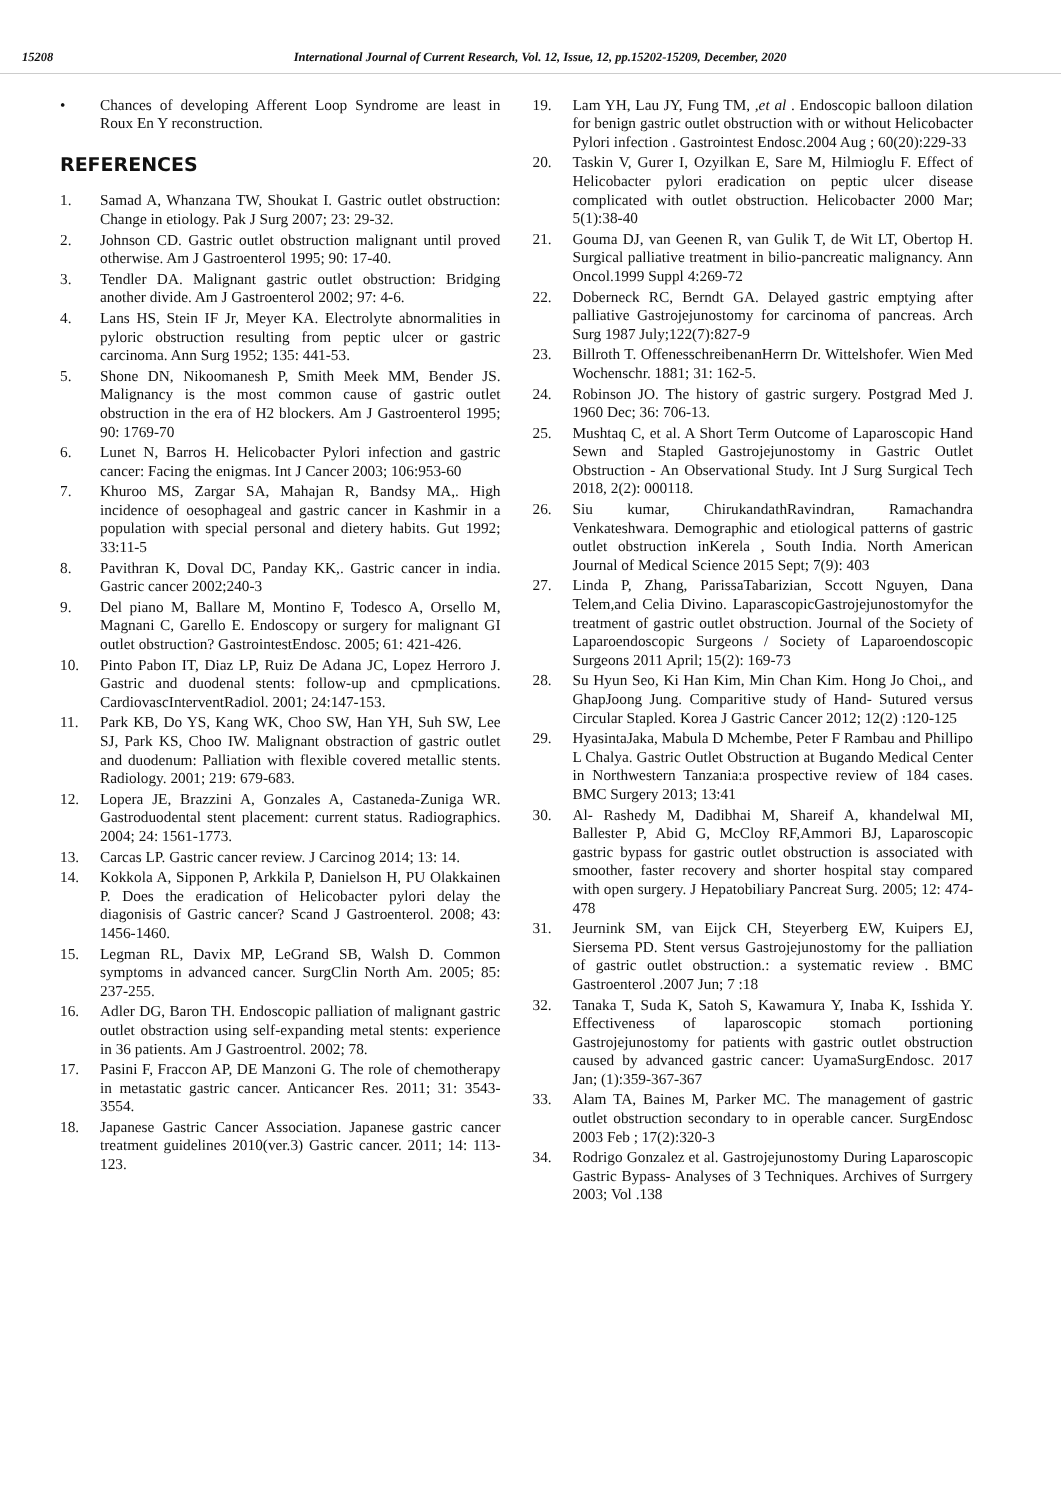15208 International Journal of Current Research, Vol. 12, Issue, 12, pp.15202-15209, December, 2020
• Chances of developing Afferent Loop Syndrome are least in Roux En Y reconstruction.
REFERENCES
1. Samad A, Whanzana TW, Shoukat I. Gastric outlet obstruction: Change in etiology. Pak J Surg 2007; 23: 29-32.
2. Johnson CD. Gastric outlet obstruction malignant until proved otherwise. Am J Gastroenterol 1995; 90: 17-40.
3. Tendler DA. Malignant gastric outlet obstruction: Bridging another divide. Am J Gastroenterol 2002; 97: 4-6.
4. Lans HS, Stein IF Jr, Meyer KA. Electrolyte abnormalities in pyloric obstruction resulting from peptic ulcer or gastric carcinoma. Ann Surg 1952; 135: 441-53.
5. Shone DN, Nikoomanesh P, Smith Meek MM, Bender JS. Malignancy is the most common cause of gastric outlet obstruction in the era of H2 blockers. Am J Gastroenterol 1995; 90: 1769-70
6. Lunet N, Barros H. Helicobacter Pylori infection and gastric cancer: Facing the enigmas. Int J Cancer 2003; 106:953-60
7. Khuroo MS, Zargar SA, Mahajan R, Bandsy MA,. High incidence of oesophageal and gastric cancer in Kashmir in a population with special personal and dietery habits. Gut 1992; 33:11-5
8. Pavithran K, Doval DC, Panday KK,. Gastric cancer in india. Gastric cancer 2002;240-3
9. Del piano M, Ballare M, Montino F, Todesco A, Orsello M, Magnani C, Garello E. Endoscopy or surgery for malignant GI outlet obstruction? GastrointestEndosc. 2005; 61: 421-426.
10. Pinto Pabon IT, Diaz LP, Ruiz De Adana JC, Lopez Herroro J. Gastric and duodenal stents: follow-up and cpmplications. CardiovascInterventRadiol. 2001; 24:147-153.
11. Park KB, Do YS, Kang WK, Choo SW, Han YH, Suh SW, Lee SJ, Park KS, Choo IW. Malignant obstraction of gastric outlet and duodenum: Palliation with flexible covered metallic stents. Radiology. 2001; 219: 679-683.
12. Lopera JE, Brazzini A, Gonzales A, Castaneda-Zuniga WR. Gastroduodental stent placement: current status. Radiographics. 2004; 24: 1561-1773.
13. Carcas LP. Gastric cancer review. J Carcinog 2014; 13: 14.
14. Kokkola A, Sipponen P, Arkkila P, Danielson H, PU Olakkainen P. Does the eradication of Helicobacter pylori delay the diagonisis of Gastric cancer? Scand J Gastroenterol. 2008; 43: 1456-1460.
15. Legman RL, Davix MP, LeGrand SB, Walsh D. Common symptoms in advanced cancer. SurgClin North Am. 2005; 85: 237-255.
16. Adler DG, Baron TH. Endoscopic palliation of malignant gastric outlet obstraction using self-expanding metal stents: experience in 36 patients. Am J Gastroentrol. 2002; 78.
17. Pasini F, Fraccon AP, DE Manzoni G. The role of chemotherapy in metastatic gastric cancer. Anticancer Res. 2011; 31: 3543-3554.
18. Japanese Gastric Cancer Association. Japanese gastric cancer treatment guidelines 2010(ver.3) Gastric cancer. 2011; 14: 113-123.
19. Lam YH, Lau JY, Fung TM, ,et al . Endoscopic balloon dilation for benign gastric outlet obstruction with or without Helicobacter Pylori infection . Gastrointest Endosc.2004 Aug ; 60(20):229-33
20. Taskin V, Gurer I, Ozyilkan E, Sare M, Hilmioglu F. Effect of Helicobacter pylori eradication on peptic ulcer disease complicated with outlet obstruction. Helicobacter 2000 Mar; 5(1):38-40
21. Gouma DJ, van Geenen R, van Gulik T, de Wit LT, Obertop H. Surgical palliative treatment in bilio-pancreatic malignancy. Ann Oncol.1999 Suppl 4:269-72
22. Doberneck RC, Berndt GA. Delayed gastric emptying after palliative Gastrojejunostomy for carcinoma of pancreas. Arch Surg 1987 July;122(7):827-9
23. Billroth T. OffenesschreibenanHerrn Dr. Wittelshofer. Wien Med Wochenschr. 1881; 31: 162-5.
24. Robinson JO. The history of gastric surgery. Postgrad Med J. 1960 Dec; 36: 706-13.
25. Mushtaq C, et al. A Short Term Outcome of Laparoscopic Hand Sewn and Stapled Gastrojejunostomy in Gastric Outlet Obstruction - An Observational Study. Int J Surg Surgical Tech 2018, 2(2): 000118.
26. Siu kumar, ChirukandathRavindran, Ramachandra Venkateshwara. Demographic and etiological patterns of gastric outlet obstruction inKerela , South India. North American Journal of Medical Science 2015 Sept; 7(9): 403
27. Linda P, Zhang, ParissaTabarizian, Sccott Nguyen, Dana Telem,and Celia Divino. LaparascopicGastrojejunostomyfor the treatment of gastric outlet obstruction. Journal of the Society of Laparoendoscopic Surgeons / Society of Laparoendoscopic Surgeons 2011 April; 15(2): 169-73
28. Su Hyun Seo, Ki Han Kim, Min Chan Kim. Hong Jo Choi,, and GhapJoong Jung. Comparitive study of Hand- Sutured versus Circular Stapled. Korea J Gastric Cancer 2012; 12(2) :120-125
29. HyasintaJaka, Mabula D Mchembe, Peter F Rambau and Phillipo L Chalya. Gastric Outlet Obstruction at Bugando Medical Center in Northwestern Tanzania:a prospective review of 184 cases. BMC Surgery 2013; 13:41
30. Al- Rashedy M, Dadibhai M, Shareif A, khandelwal MI, Ballester P, Abid G, McCloy RF,Ammori BJ, Laparoscopic gastric bypass for gastric outlet obstruction is associated with smoother, faster recovery and shorter hospital stay compared with open surgery. J Hepatobiliary Pancreat Surg. 2005; 12: 474-478
31. Jeurnink SM, van Eijck CH, Steyerberg EW, Kuipers EJ, Siersema PD. Stent versus Gastrojejunostomy for the palliation of gastric outlet obstruction.: a systematic review . BMC Gastroenterol .2007 Jun; 7 :18
32. Tanaka T, Suda K, Satoh S, Kawamura Y, Inaba K, Isshida Y. Effectiveness of laparoscopic stomach portioning Gastrojejunostomy for patients with gastric outlet obstruction caused by advanced gastric cancer: UyamaSurgEndosc. 2017 Jan; (1):359-367-367
33. Alam TA, Baines M, Parker MC. The management of gastric outlet obstruction secondary to in operable cancer. SurgEndosc 2003 Feb ; 17(2):320-3
34. Rodrigo Gonzalez et al. Gastrojejunostomy During Laparoscopic Gastric Bypass- Analyses of 3 Techniques. Archives of Surrgery 2003; Vol .138